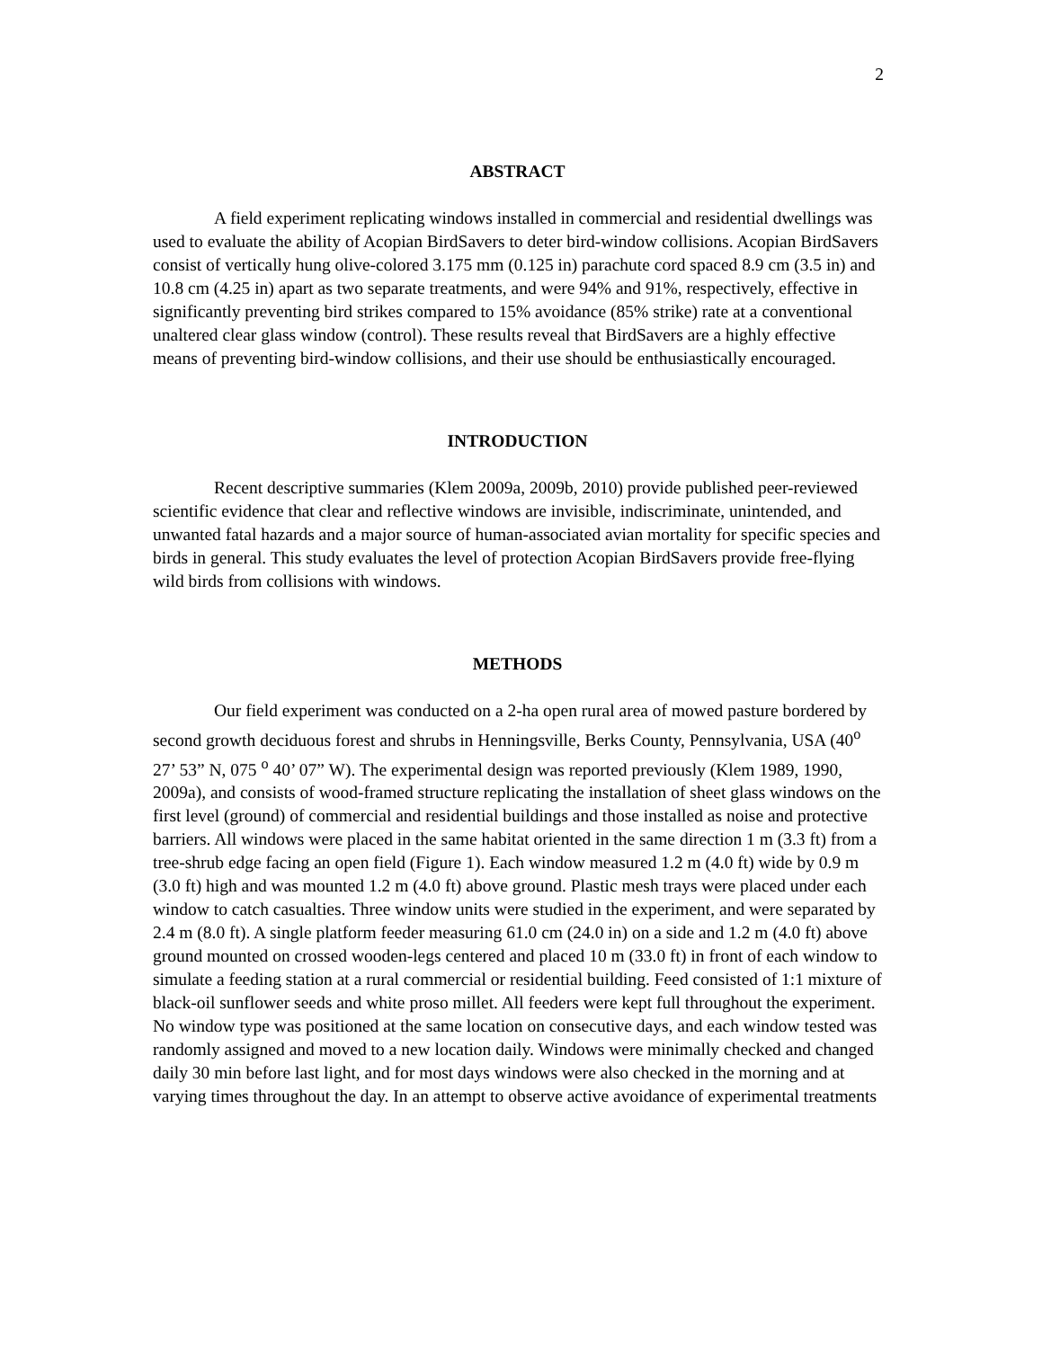2
ABSTRACT
A field experiment replicating windows installed in commercial and residential dwellings was used to evaluate the ability of Acopian BirdSavers to deter bird-window collisions. Acopian BirdSavers consist of vertically hung olive-colored 3.175 mm (0.125 in) parachute cord spaced 8.9 cm (3.5 in) and 10.8 cm (4.25 in) apart as two separate treatments, and were 94% and 91%, respectively, effective in significantly preventing bird strikes compared to 15% avoidance (85% strike) rate at a conventional unaltered clear glass window (control). These results reveal that BirdSavers are a highly effective means of preventing bird-window collisions, and their use should be enthusiastically encouraged.
INTRODUCTION
Recent descriptive summaries (Klem 2009a, 2009b, 2010) provide published peer-reviewed scientific evidence that clear and reflective windows are invisible, indiscriminate, unintended, and unwanted fatal hazards and a major source of human-associated avian mortality for specific species and birds in general. This study evaluates the level of protection Acopian BirdSavers provide free-flying wild birds from collisions with windows.
METHODS
Our field experiment was conducted on a 2-ha open rural area of mowed pasture bordered by second growth deciduous forest and shrubs in Henningsville, Berks County, Pennsylvania, USA (40<sup>o</sup> 27’ 53” N, 075 <sup>o</sup> 40’ 07” W). The experimental design was reported previously (Klem 1989, 1990, 2009a), and consists of wood-framed structure replicating the installation of sheet glass windows on the first level (ground) of commercial and residential buildings and those installed as noise and protective barriers. All windows were placed in the same habitat oriented in the same direction 1 m (3.3 ft) from a tree-shrub edge facing an open field (Figure 1). Each window measured 1.2 m (4.0 ft) wide by 0.9 m (3.0 ft) high and was mounted 1.2 m (4.0 ft) above ground. Plastic mesh trays were placed under each window to catch casualties. Three window units were studied in the experiment, and were separated by 2.4 m (8.0 ft). A single platform feeder measuring 61.0 cm (24.0 in) on a side and 1.2 m (4.0 ft) above ground mounted on crossed wooden-legs centered and placed 10 m (33.0 ft) in front of each window to simulate a feeding station at a rural commercial or residential building. Feed consisted of 1:1 mixture of black-oil sunflower seeds and white proso millet. All feeders were kept full throughout the experiment. No window type was positioned at the same location on consecutive days, and each window tested was randomly assigned and moved to a new location daily. Windows were minimally checked and changed daily 30 min before last light, and for most days windows were also checked in the morning and at varying times throughout the day. In an attempt to observe active avoidance of experimental treatments